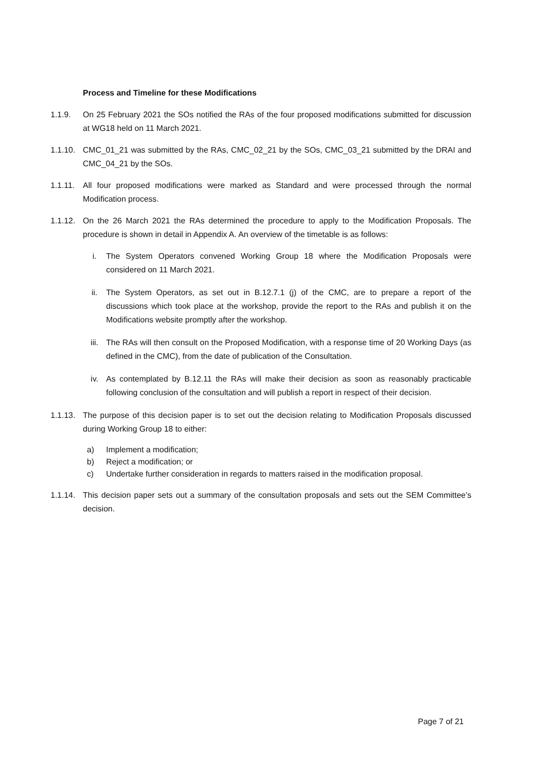Process and Timeline for these Modifications
1.1.9. On 25 February 2021 the SOs notified the RAs of the four proposed modifications submitted for discussion at WG18 held on 11 March 2021.
1.1.10.
CMC_01_21 was submitted by the RAs, CMC_02_21 by the SOs, CMC_03_21 submitted by the DRAI and CMC_04_21 by the SOs.
1.1.11.
All four proposed modifications were marked as Standard and were processed through the normal Modification process.
1.1.12.
On the 26 March 2021 the RAs determined the procedure to apply to the Modification Proposals. The procedure is shown in detail in Appendix A. An overview of the timetable is as follows:
i. The System Operators convened Working Group 18 where the Modification Proposals were considered on 11 March 2021.
ii. The System Operators, as set out in B.12.7.1 (j) of the CMC, are to prepare a report of the discussions which took place at the workshop, provide the report to the RAs and publish it on the Modifications website promptly after the workshop.
iii. The RAs will then consult on the Proposed Modification, with a response time of 20 Working Days (as defined in the CMC), from the date of publication of the Consultation.
iv. As contemplated by B.12.11 the RAs will make their decision as soon as reasonably practicable following conclusion of the consultation and will publish a report in respect of their decision.
1.1.13.
The purpose of this decision paper is to set out the decision relating to Modification Proposals discussed during Working Group 18 to either:
a) Implement a modification;
b) Reject a modification; or
c) Undertake further consideration in regards to matters raised in the modification proposal.
1.1.14.
This decision paper sets out a summary of the consultation proposals and sets out the SEM Committee’s decision.
Page 7 of 21